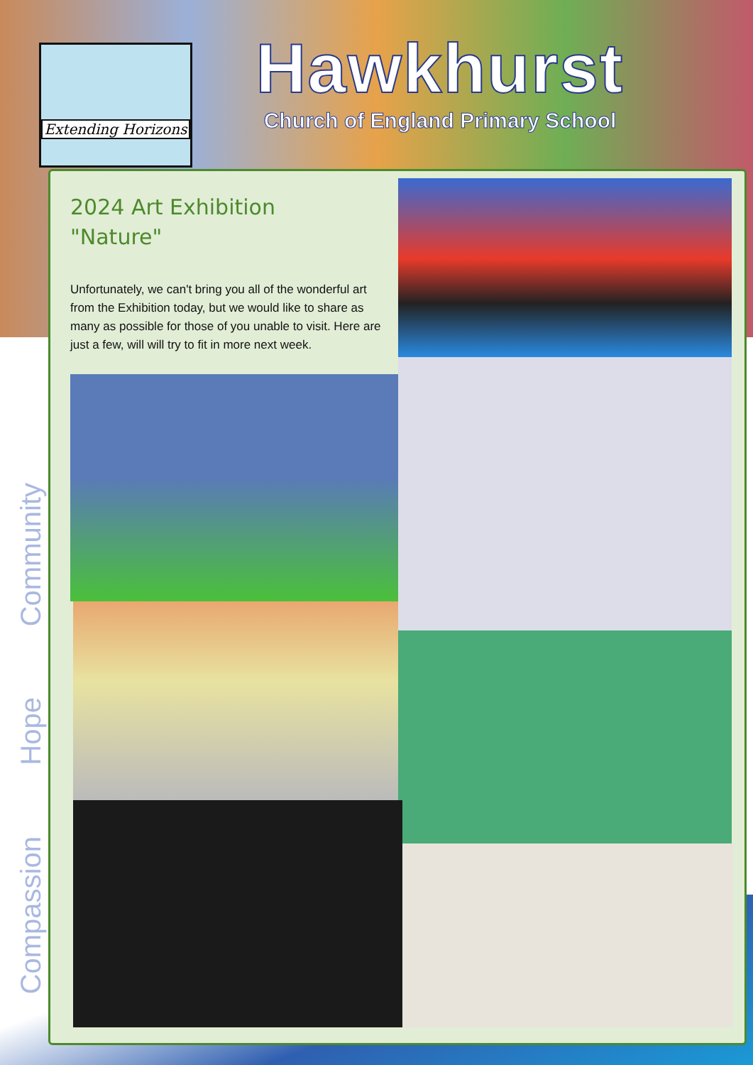Extending Horizons
Hawkhurst
Church of England Primary School
Community
Hope
Compassion
2024 Art Exhibition
"Nature"
Unfortunately, we can't bring you all of the wonderful art from the Exhibition today, but we would like to share as many as possible for those of you unable to visit. Here are just a few, will will try to fit in more next week.